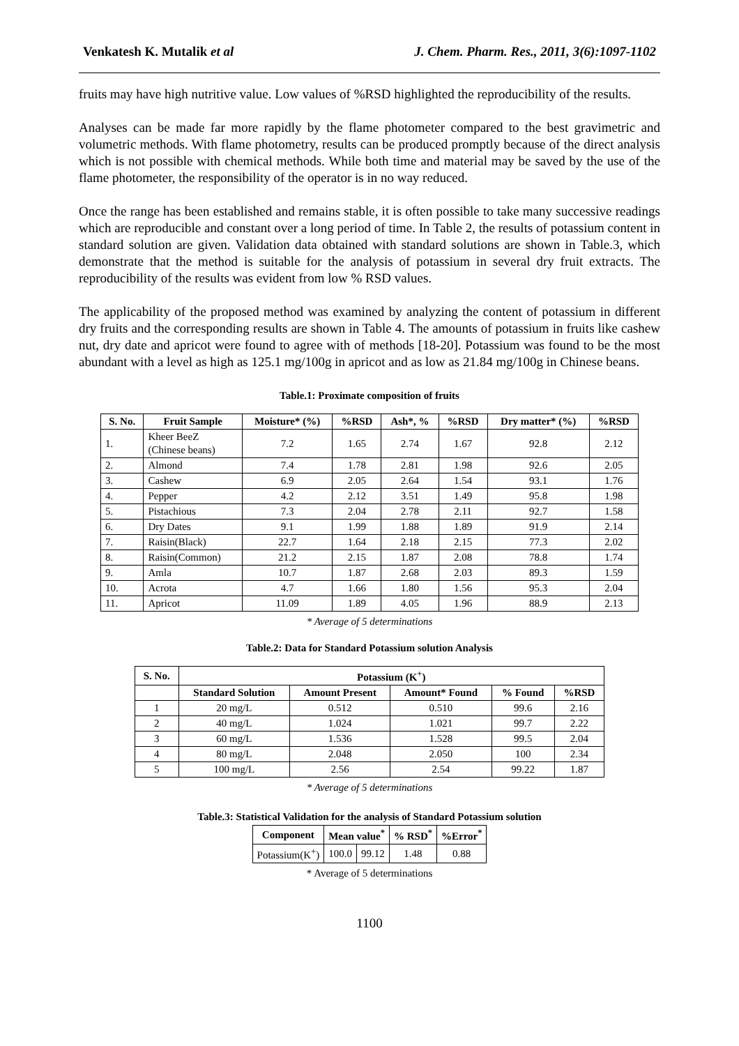Venkatesh K. Mutalik et al J. Chem. Pharm. Res., 2011, 3(6):1097-1102
fruits may have high nutritive value. Low values of %RSD highlighted the reproducibility of the results.
Analyses can be made far more rapidly by the flame photometer compared to the best gravimetric and volumetric methods. With flame photometry, results can be produced promptly because of the direct analysis which is not possible with chemical methods. While both time and material may be saved by the use of the flame photometer, the responsibility of the operator is in no way reduced.
Once the range has been established and remains stable, it is often possible to take many successive readings which are reproducible and constant over a long period of time. In Table 2, the results of potassium content in standard solution are given. Validation data obtained with standard solutions are shown in Table.3, which demonstrate that the method is suitable for the analysis of potassium in several dry fruit extracts. The reproducibility of the results was evident from low % RSD values.
The applicability of the proposed method was examined by analyzing the content of potassium in different dry fruits and the corresponding results are shown in Table 4. The amounts of potassium in fruits like cashew nut, dry date and apricot were found to agree with of methods [18-20]. Potassium was found to be the most abundant with a level as high as 125.1 mg/100g in apricot and as low as 21.84 mg/100g in Chinese beans.
Table.1: Proximate composition of fruits
| S. No. | Fruit Sample | Moisture* (%) | %RSD | Ash*, % | %RSD | Dry matter* (%) | %RSD |
| --- | --- | --- | --- | --- | --- | --- | --- |
| 1. | Kheer BeeZ (Chinese beans) | 7.2 | 1.65 | 2.74 | 1.67 | 92.8 | 2.12 |
| 2. | Almond | 7.4 | 1.78 | 2.81 | 1.98 | 92.6 | 2.05 |
| 3. | Cashew | 6.9 | 2.05 | 2.64 | 1.54 | 93.1 | 1.76 |
| 4. | Pepper | 4.2 | 2.12 | 3.51 | 1.49 | 95.8 | 1.98 |
| 5. | Pistachious | 7.3 | 2.04 | 2.78 | 2.11 | 92.7 | 1.58 |
| 6. | Dry Dates | 9.1 | 1.99 | 1.88 | 1.89 | 91.9 | 2.14 |
| 7. | Raisin(Black) | 22.7 | 1.64 | 2.18 | 2.15 | 77.3 | 2.02 |
| 8. | Raisin(Common) | 21.2 | 2.15 | 1.87 | 2.08 | 78.8 | 1.74 |
| 9. | Amla | 10.7 | 1.87 | 2.68 | 2.03 | 89.3 | 1.59 |
| 10. | Acrota | 4.7 | 1.66 | 1.80 | 1.56 | 95.3 | 2.04 |
| 11. | Apricot | 11.09 | 1.89 | 4.05 | 1.96 | 88.9 | 2.13 |
* Average of 5 determinations
Table.2: Data for Standard Potassium solution Analysis
| S. No. | Potassium (K<sup>+</sup>) | | | | |
| --- | --- | --- | --- | --- | --- |
| | Standard Solution | Amount Present | Amount* Found | % Found | %RSD |
| 1 | 20 mg/L | 0.512 | 0.510 | 99.6 | 2.16 |
| 2 | 40 mg/L | 1.024 | 1.021 | 99.7 | 2.22 |
| 3 | 60 mg/L | 1.536 | 1.528 | 99.5 | 2.04 |
| 4 | 80 mg/L | 2.048 | 2.050 | 100 | 2.34 |
| 5 | 100 mg/L | 2.56 | 2.54 | 99.22 | 1.87 |
* Average of 5 determinations
Table.3: Statistical Validation for the analysis of Standard Potassium solution
| Component | Mean value<sup>*</sup> | | % RSD<sup>*</sup> | %Error<sup>*</sup> |
| --- | --- | --- | --- | --- |
| Potassium(K<sup>+</sup>) | 100.0 | 99.12 | 1.48 | 0.88 |
* Average of 5 determinations
1100